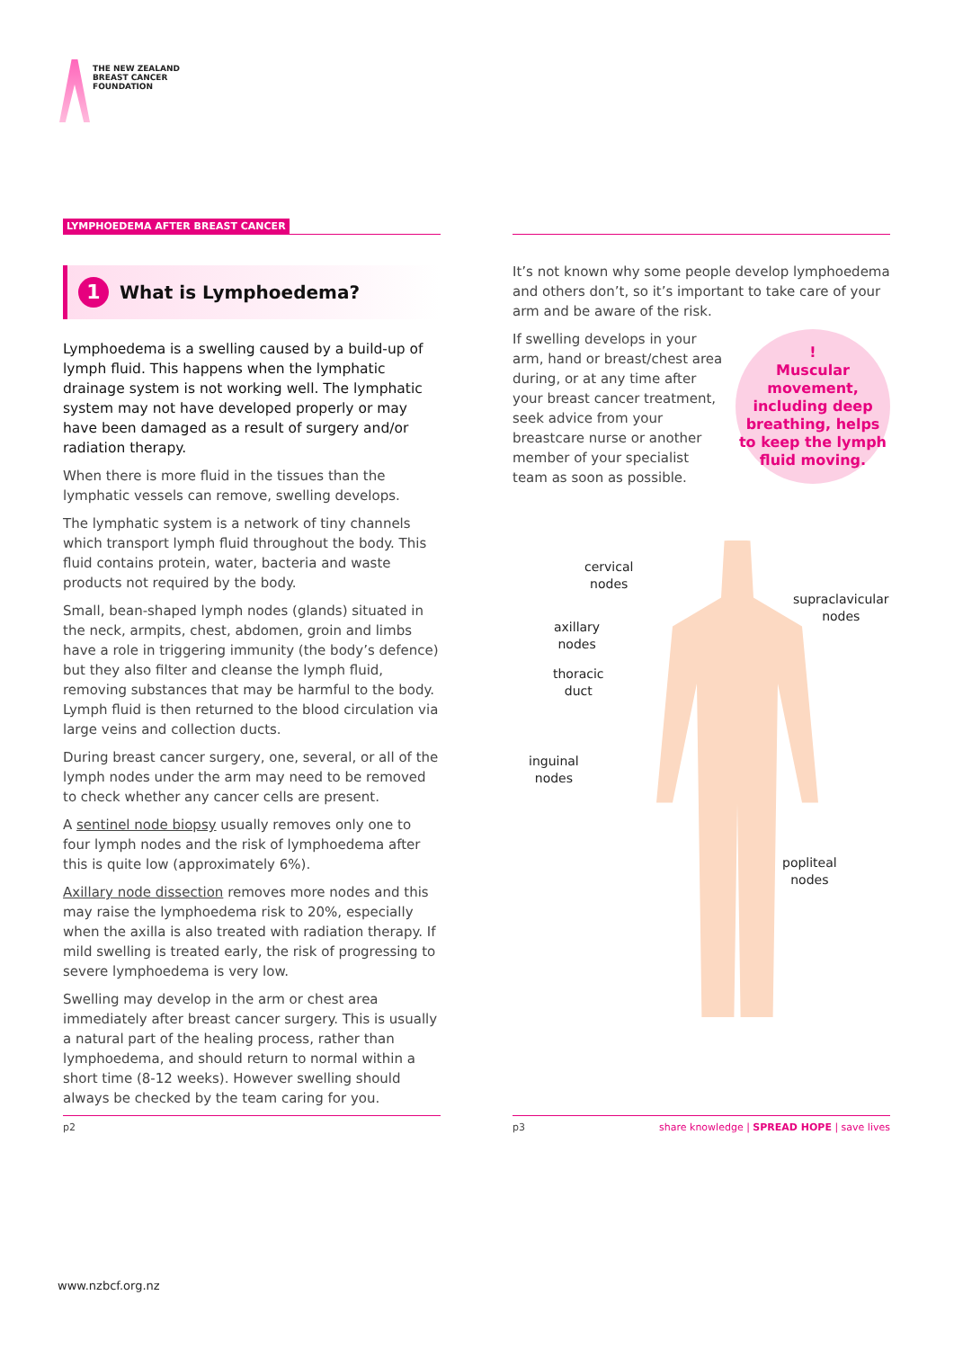THE NEW ZEALAND
BREAST CANCER
FOUNDATION
LYMPHOEDEMA AFTER BREAST CANCER
1 What is Lymphoedema?
Lymphoedema is a swelling caused by a build-up of lymph fluid. This happens when the lymphatic drainage system is not working well. The lymphatic system may not have developed properly or may have been damaged as a result of surgery and/or radiation therapy.
When there is more fluid in the tissues than the lymphatic vessels can remove, swelling develops.
The lymphatic system is a network of tiny channels which transport lymph fluid throughout the body. This fluid contains protein, water, bacteria and waste products not required by the body.
Small, bean-shaped lymph nodes (glands) situated in the neck, armpits, chest, abdomen, groin and limbs have a role in triggering immunity (the body’s defence) but they also filter and cleanse the lymph fluid, removing substances that may be harmful to the body. Lymph fluid is then returned to the blood circulation via large veins and collection ducts.
During breast cancer surgery, one, several, or all of the lymph nodes under the arm may need to be removed to check whether any cancer cells are present.
A sentinel node biopsy usually removes only one to four lymph nodes and the risk of lymphoedema after this is quite low (approximately 6%).
Axillary node dissection removes more nodes and this may raise the lymphoedema risk to 20%, especially when the axilla is also treated with radiation therapy. If mild swelling is treated early, the risk of progressing to severe lymphoedema is very low.
Swelling may develop in the arm or chest area immediately after breast cancer surgery. This is usually a natural part of the healing process, rather than lymphoedema, and should return to normal within a short time (8-12 weeks). However swelling should always be checked by the team caring for you.
It’s not known why some people develop lymphoedema and others don’t, so it’s important to take care of your arm and be aware of the risk.
!
Muscular movement, including deep breathing, helps to keep the lymph fluid moving.
If swelling develops in your arm, hand or breast/chest area during, or at any time after your breast cancer treatment, seek advice from your breastcare nurse or another member of your specialist team as soon as possible.
cervical
nodes
supraclavicular
nodes
axillary
nodes
thoracic
duct
inguinal
nodes
popliteal
nodes
p2 p3 share knowledge | SPREAD HOPE | save lives
www.nzbcf.org.nz